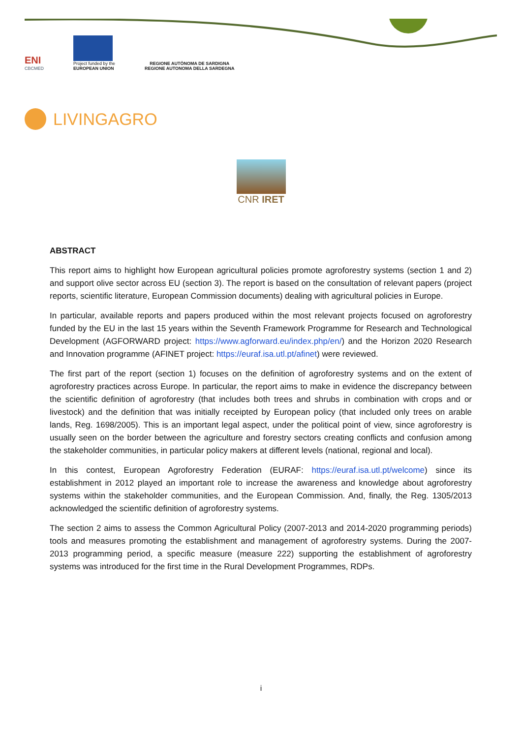ENI
CBCMED
Project funded by the
EUROPEAN UNION
REGIONE AUTÒNOMA DE SARDIGNA
REGIONE AUTONOMA DELLA SARDEGNA
LIVINGAGRO
CNR IRET
ABSTRACT
This report aims to highlight how European agricultural policies promote agroforestry systems (section 1 and 2) and support olive sector across EU (section 3). The report is based on the consultation of relevant papers (project reports, scientific literature, European Commission documents) dealing with agricultural policies in Europe.
In particular, available reports and papers produced within the most relevant projects focused on agroforestry funded by the EU in the last 15 years within the Seventh Framework Programme for Research and Technological Development (AGFORWARD project: https://www.agforward.eu/index.php/en/) and the Horizon 2020 Research and Innovation programme (AFINET project: https://euraf.isa.utl.pt/afinet) were reviewed.
The first part of the report (section 1) focuses on the definition of agroforestry systems and on the extent of agroforestry practices across Europe. In particular, the report aims to make in evidence the discrepancy between the scientific definition of agroforestry (that includes both trees and shrubs in combination with crops and or livestock) and the definition that was initially receipted by European policy (that included only trees on arable lands, Reg. 1698/2005). This is an important legal aspect, under the political point of view, since agroforestry is usually seen on the border between the agriculture and forestry sectors creating conflicts and confusion among the stakeholder communities, in particular policy makers at different levels (national, regional and local).
In this contest, European Agroforestry Federation (EURAF: https://euraf.isa.utl.pt/welcome) since its establishment in 2012 played an important role to increase the awareness and knowledge about agroforestry systems within the stakeholder communities, and the European Commission. And, finally, the Reg. 1305/2013 acknowledged the scientific definition of agroforestry systems.
The section 2 aims to assess the Common Agricultural Policy (2007-2013 and 2014-2020 programming periods) tools and measures promoting the establishment and management of agroforestry systems. During the 2007-2013 programming period, a specific measure (measure 222) supporting the establishment of agroforestry systems was introduced for the first time in the Rural Development Programmes, RDPs.
i